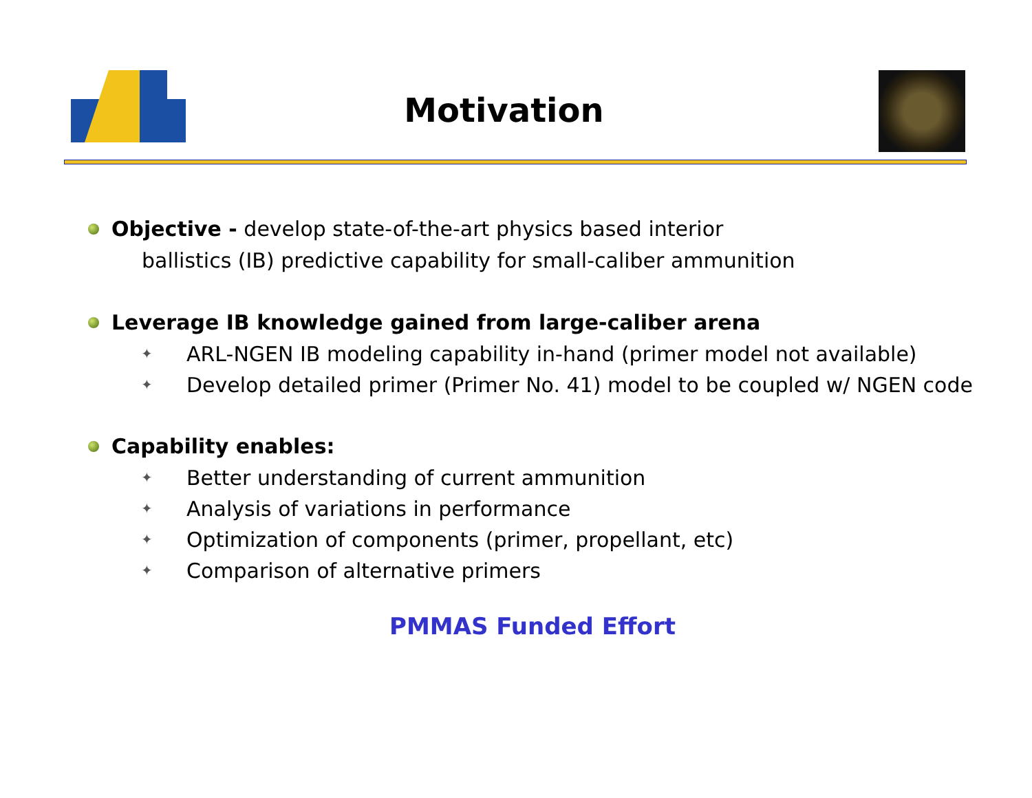Motivation
Objective - develop state-of-the-art physics based interior
ballistics (IB) predictive capability for small-caliber ammunition
Leverage IB knowledge gained from large-caliber arena
ARL-NGEN IB modeling capability in-hand (primer model not available)
Develop detailed primer (Primer No. 41) model to be coupled w/ NGEN code
Capability enables:
Better understanding of current ammunition
Analysis of variations in performance
Optimization of components (primer, propellant, etc)
Comparison of alternative primers
PMMAS Funded Effort